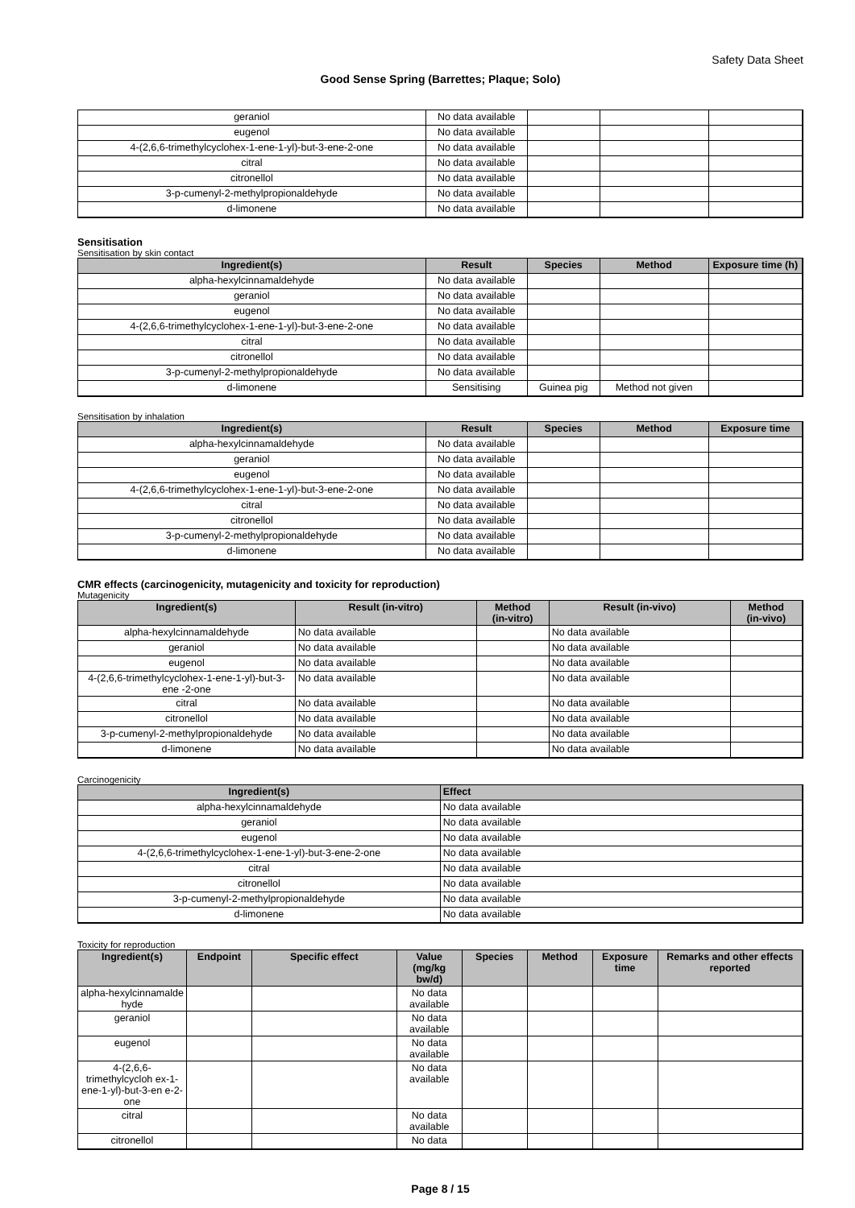Safety Data Sheet
Good Sense Spring (Barrettes; Plaque; Solo)
| geraniol | No data available | | | |
| eugenol | No data available | | | |
| 4-(2,6,6-trimethylcyclohex-1-ene-1-yl)-but-3-ene-2-one | No data available | | | |
| citral | No data available | | | |
| citronellol | No data available | | | |
| 3-p-cumenyl-2-methylpropionaldehyde | No data available | | | |
| d-limonene | No data available | | | |
Sensitisation
Sensitisation by skin contact
| Ingredient(s) | Result | Species | Method | Exposure time (h) |
| --- | --- | --- | --- | --- |
| alpha-hexylcinnamaldehyde | No data available | | | |
| geraniol | No data available | | | |
| eugenol | No data available | | | |
| 4-(2,6,6-trimethylcyclohex-1-ene-1-yl)-but-3-ene-2-one | No data available | | | |
| citral | No data available | | | |
| citronellol | No data available | | | |
| 3-p-cumenyl-2-methylpropionaldehyde | No data available | | | |
| d-limonene | Sensitising | Guinea pig | Method not given | |
Sensitisation by inhalation
| Ingredient(s) | Result | Species | Method | Exposure time |
| --- | --- | --- | --- | --- |
| alpha-hexylcinnamaldehyde | No data available | | | |
| geraniol | No data available | | | |
| eugenol | No data available | | | |
| 4-(2,6,6-trimethylcyclohex-1-ene-1-yl)-but-3-ene-2-one | No data available | | | |
| citral | No data available | | | |
| citronellol | No data available | | | |
| 3-p-cumenyl-2-methylpropionaldehyde | No data available | | | |
| d-limonene | No data available | | | |
CMR effects (carcinogenicity, mutagenicity and toxicity for reproduction)
Mutagenicity
| Ingredient(s) | Result (in-vitro) | Method (in-vitro) | Result (in-vivo) | Method (in-vivo) |
| --- | --- | --- | --- | --- |
| alpha-hexylcinnamaldehyde | No data available | | No data available | |
| geraniol | No data available | | No data available | |
| eugenol | No data available | | No data available | |
| 4-(2,6,6-trimethylcyclohex-1-ene-1-yl)-but-3-ene -2-one | No data available | | No data available | |
| citral | No data available | | No data available | |
| citronellol | No data available | | No data available | |
| 3-p-cumenyl-2-methylpropionaldehyde | No data available | | No data available | |
| d-limonene | No data available | | No data available | |
Carcinogenicity
| Ingredient(s) | Effect |
| --- | --- |
| alpha-hexylcinnamaldehyde | No data available |
| geraniol | No data available |
| eugenol | No data available |
| 4-(2,6,6-trimethylcyclohex-1-ene-1-yl)-but-3-ene-2-one | No data available |
| citral | No data available |
| citronellol | No data available |
| 3-p-cumenyl-2-methylpropionaldehyde | No data available |
| d-limonene | No data available |
Toxicity for reproduction
| Ingredient(s) | Endpoint | Specific effect | Value (mg/kg bw/d) | Species | Method | Exposure time | Remarks and other effects reported |
| --- | --- | --- | --- | --- | --- | --- | --- |
| alpha-hexylcinnamalde hyde | | | No data available | | | | |
| geraniol | | | No data available | | | | |
| eugenol | | | No data available | | | | |
| 4-(2,6,6-trimethylcycloh ex-1-ene-1-yl)-but-3-en e-2-one | | | No data available | | | | |
| citral | | | No data available | | | | |
| citronellol | | | No data | | | | |
Page 8 / 15